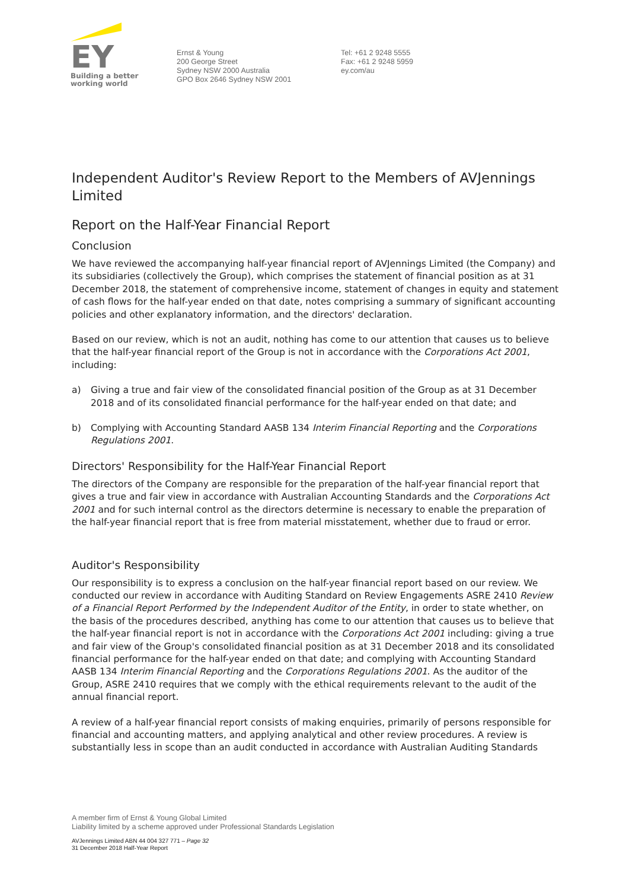EY
Building a better
working world
Ernst & Young
200 George Street
Sydney NSW 2000 Australia
GPO Box 2646 Sydney NSW 2001
Tel: +61 2 9248 5555
Fax: +61 2 9248 5959
ey.com/au
Independent Auditor's Review Report to the Members of AVJennings Limited
Report on the Half-Year Financial Report
Conclusion
We have reviewed the accompanying half-year financial report of AVJennings Limited (the Company) and its subsidiaries (collectively the Group), which comprises the statement of financial position as at 31 December 2018, the statement of comprehensive income, statement of changes in equity and statement of cash flows for the half-year ended on that date, notes comprising a summary of significant accounting policies and other explanatory information, and the directors' declaration.
Based on our review, which is not an audit, nothing has come to our attention that causes us to believe that the half-year financial report of the Group is not in accordance with the Corporations Act 2001, including:
a) Giving a true and fair view of the consolidated financial position of the Group as at 31 December 2018 and of its consolidated financial performance for the half-year ended on that date; and
b) Complying with Accounting Standard AASB 134 Interim Financial Reporting and the Corporations Regulations 2001.
Directors' Responsibility for the Half-Year Financial Report
The directors of the Company are responsible for the preparation of the half-year financial report that gives a true and fair view in accordance with Australian Accounting Standards and the Corporations Act 2001 and for such internal control as the directors determine is necessary to enable the preparation of the half-year financial report that is free from material misstatement, whether due to fraud or error.
Auditor's Responsibility
Our responsibility is to express a conclusion on the half-year financial report based on our review. We conducted our review in accordance with Auditing Standard on Review Engagements ASRE 2410 Review of a Financial Report Performed by the Independent Auditor of the Entity, in order to state whether, on the basis of the procedures described, anything has come to our attention that causes us to believe that the half-year financial report is not in accordance with the Corporations Act 2001 including: giving a true and fair view of the Group's consolidated financial position as at 31 December 2018 and its consolidated financial performance for the half-year ended on that date; and complying with Accounting Standard AASB 134 Interim Financial Reporting and the Corporations Regulations 2001. As the auditor of the Group, ASRE 2410 requires that we comply with the ethical requirements relevant to the audit of the annual financial report.
A review of a half-year financial report consists of making enquiries, primarily of persons responsible for financial and accounting matters, and applying analytical and other review procedures. A review is substantially less in scope than an audit conducted in accordance with Australian Auditing Standards
A member firm of Ernst & Young Global Limited
Liability limited by a scheme approved under Professional Standards Legislation
AVJennings Limited ABN 44 004 327 771 – Page 32
31 December 2018 Half-Year Report